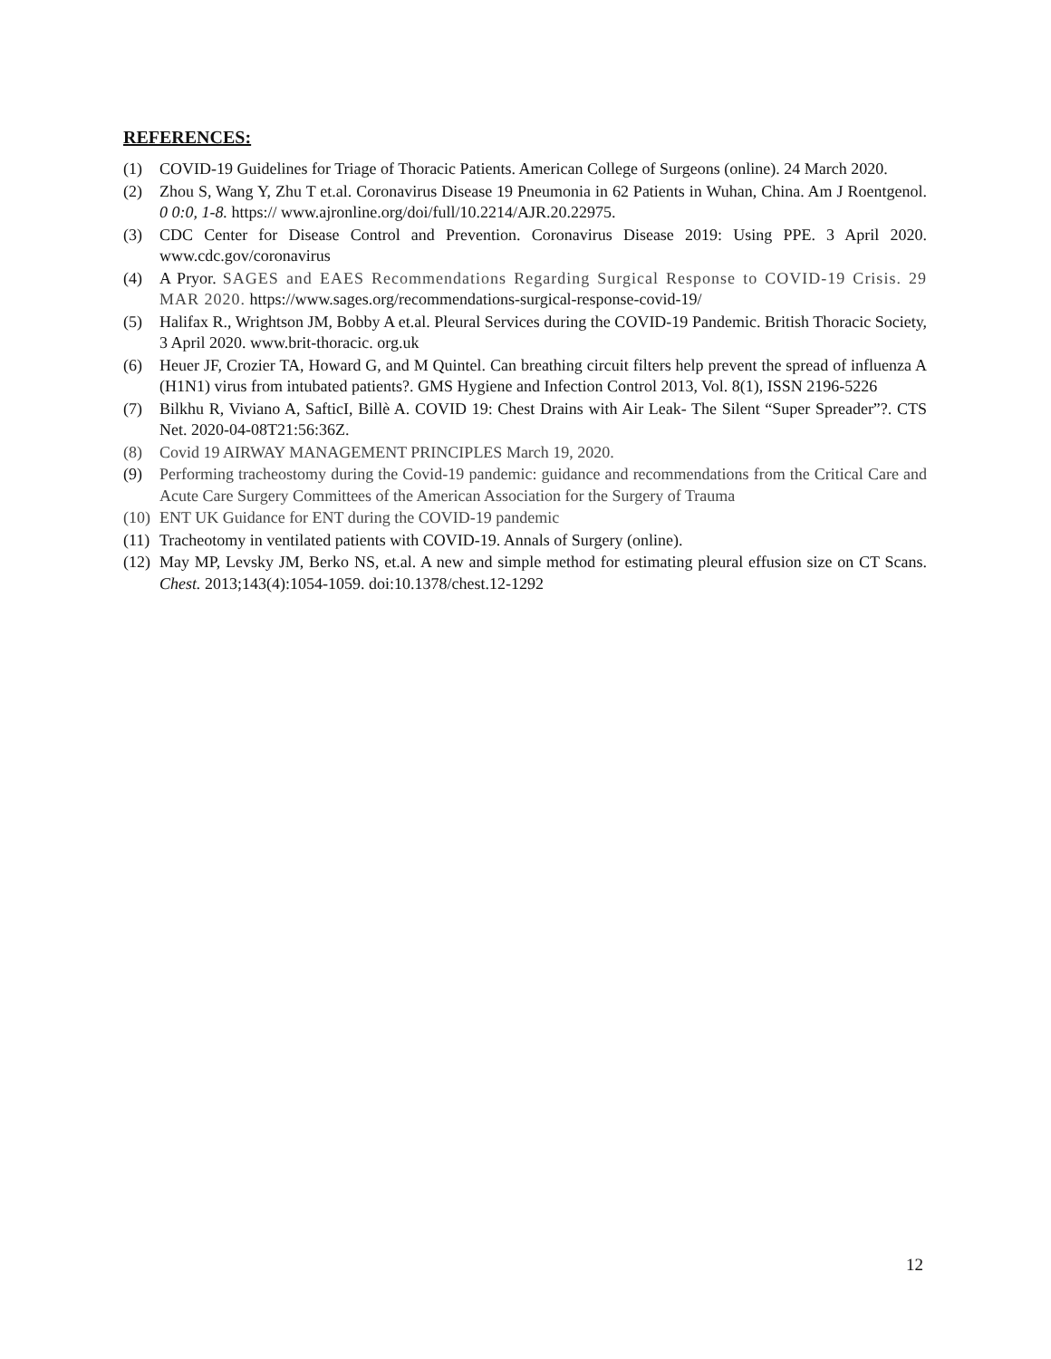REFERENCES:
(1) COVID-19 Guidelines for Triage of Thoracic Patients. American College of Surgeons (online). 24 March 2020.
(2) Zhou S, Wang Y, Zhu T et.al. Coronavirus Disease 19 Pneumonia in 62 Patients in Wuhan, China. Am J Roentgenol. 0 0:0, 1-8. https:// www.ajronline.org/doi/full/10.2214/AJR.20.22975.
(3) CDC Center for Disease Control and Prevention. Coronavirus Disease 2019: Using PPE. 3 April 2020. www.cdc.gov/coronavirus
(4) A Pryor. SAGES and EAES Recommendations Regarding Surgical Response to COVID-19 Crisis. 29 MAR 2020. https://www.sages.org/recommendations-surgical-response-covid-19/
(5) Halifax R., Wrightson JM, Bobby A et.al. Pleural Services during the COVID-19 Pandemic. British Thoracic Society, 3 April 2020. www.brit-thoracic. org.uk
(6) Heuer JF, Crozier TA, Howard G, and M Quintel. Can breathing circuit filters help prevent the spread of influenza A (H1N1) virus from intubated patients?. GMS Hygiene and Infection Control 2013, Vol. 8(1), ISSN 2196-5226
(7) Bilkhu R, Viviano A, SafticI, Billè A. COVID 19: Chest Drains with Air Leak- The Silent “Super Spreader”?. CTS Net. 2020-04-08T21:56:36Z.
(8) Covid 19 AIRWAY MANAGEMENT PRINCIPLES March 19, 2020.
(9) Performing tracheostomy during the Covid-19 pandemic: guidance and recommendations from the Critical Care and Acute Care Surgery Committees of the American Association for the Surgery of Trauma
(10) ENT UK Guidance for ENT during the COVID-19 pandemic
(11) Tracheotomy in ventilated patients with COVID-19. Annals of Surgery (online).
(12) May MP, Levsky JM, Berko NS, et.al. A new and simple method for estimating pleural effusion size on CT Scans. Chest. 2013;143(4):1054-1059. doi:10.1378/chest.12-1292
12